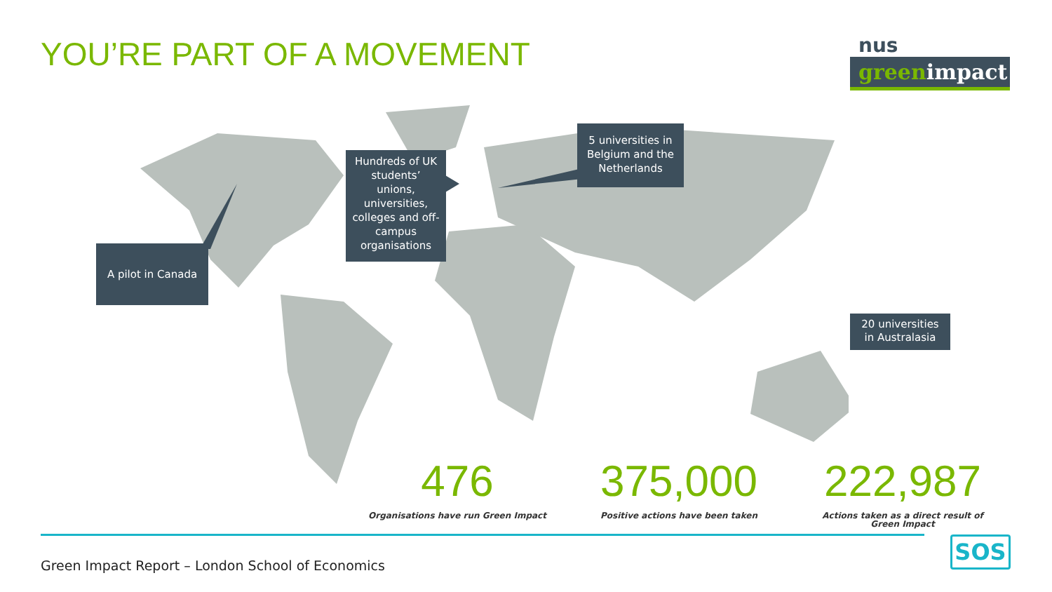YOU’RE PART OF A MOVEMENT
nus
greenimpact
A pilot in Canada
Hundreds of UK students’ unions, universities, colleges and off-campus organisations
5 universities in Belgium and the Netherlands
20 universities in Australasia
476
Organisations have run Green Impact
375,000
Positive actions have been taken
222,987
Actions taken as a direct result of Green Impact
Green Impact Report – London School of Economics
SOS